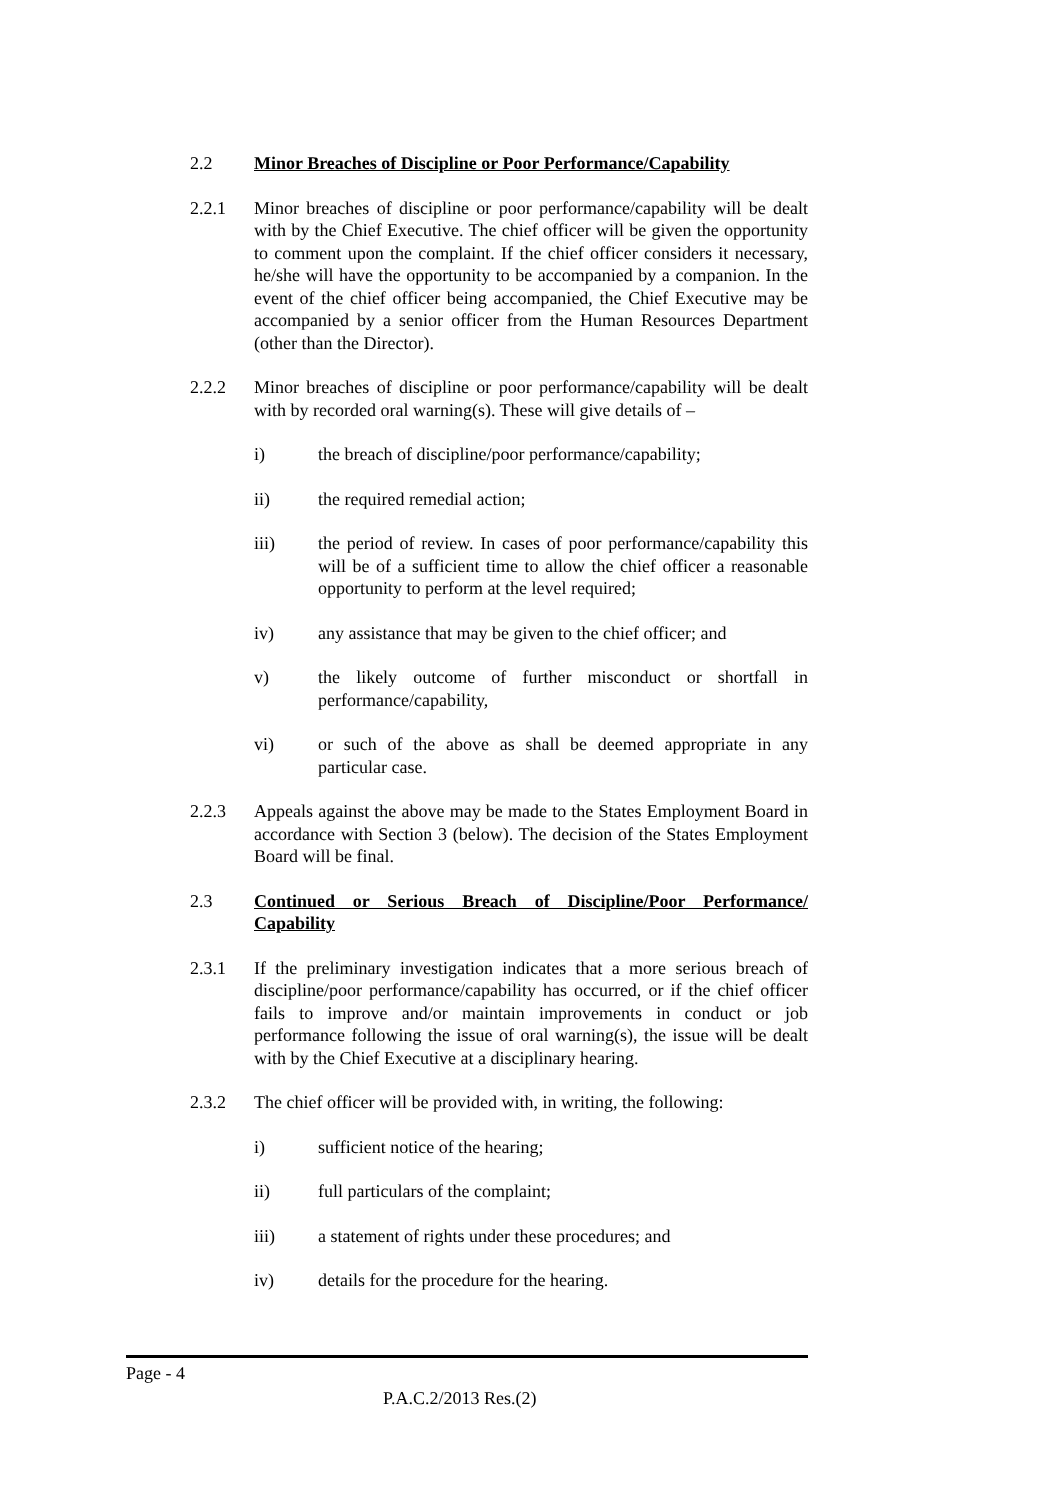2.2 Minor Breaches of Discipline or Poor Performance/Capability
2.2.1 Minor breaches of discipline or poor performance/capability will be dealt with by the Chief Executive. The chief officer will be given the opportunity to comment upon the complaint. If the chief officer considers it necessary, he/she will have the opportunity to be accompanied by a companion. In the event of the chief officer being accompanied, the Chief Executive may be accompanied by a senior officer from the Human Resources Department (other than the Director).
2.2.2 Minor breaches of discipline or poor performance/capability will be dealt with by recorded oral warning(s). These will give details of –
i) the breach of discipline/poor performance/capability;
ii) the required remedial action;
iii) the period of review. In cases of poor performance/capability this will be of a sufficient time to allow the chief officer a reasonable opportunity to perform at the level required;
iv) any assistance that may be given to the chief officer; and
v) the likely outcome of further misconduct or shortfall in performance/capability,
vi) or such of the above as shall be deemed appropriate in any particular case.
2.2.3 Appeals against the above may be made to the States Employment Board in accordance with Section 3 (below). The decision of the States Employment Board will be final.
2.3 Continued or Serious Breach of Discipline/Poor Performance/ Capability
2.3.1 If the preliminary investigation indicates that a more serious breach of discipline/poor performance/capability has occurred, or if the chief officer fails to improve and/or maintain improvements in conduct or job performance following the issue of oral warning(s), the issue will be dealt with by the Chief Executive at a disciplinary hearing.
2.3.2 The chief officer will be provided with, in writing, the following:
i) sufficient notice of the hearing;
ii) full particulars of the complaint;
iii) a statement of rights under these procedures; and
iv) details for the procedure for the hearing.
Page - 4
P.A.C.2/2013 Res.(2)